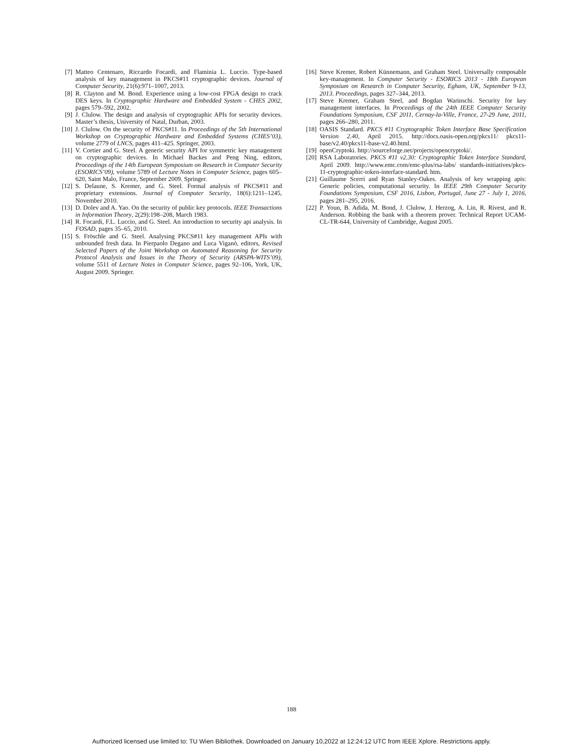[7] Matteo Centenaro, Riccardo Focardi, and Flaminia L. Luccio. Type-based analysis of key management in PKCS#11 cryptographic devices. Journal of Computer Security, 21(6):971–1007, 2013.
[8] R. Clayton and M. Bond. Experience using a low-cost FPGA design to crack DES keys. In Cryptographic Hardware and Embedded System - CHES 2002, pages 579–592, 2002.
[9] J. Clulow. The design and analysis of cryptographic APIs for security devices. Master’s thesis, University of Natal, Durban, 2003.
[10] J. Clulow. On the security of PKCS#11. In Proceedings of the 5th International Workshop on Cryptographic Hardware and Embedded Systems (CHES’03), volume 2779 of LNCS, pages 411–425. Springer, 2003.
[11] V. Cortier and G. Steel. A generic security API for symmetric key management on cryptographic devices. In Michael Backes and Peng Ning, editors, Proceedings of the 14th European Symposium on Research in Computer Security (ESORICS’09), volume 5789 of Lecture Notes in Computer Science, pages 605–620, Saint Malo, France, September 2009. Springer.
[12] S. Delaune, S. Kremer, and G. Steel. Formal analysis of PKCS#11 and proprietary extensions. Journal of Computer Security, 18(6):1211–1245, November 2010.
[13] D. Dolev and A. Yao. On the security of public key protocols. IEEE Transactions in Information Theory, 2(29):198–208, March 1983.
[14] R. Focardi, F.L. Luccio, and G. Steel. An introduction to security api analysis. In FOSAD, pages 35–65, 2010.
[15] S. Fröschle and G. Steel. Analysing PKCS#11 key management APIs with unbounded fresh data. In Pierpaolo Degano and Luca Viganò, editors, Revised Selected Papers of the Joint Workshop on Automated Reasoning for Security Protocol Analysis and Issues in the Theory of Security (ARSPA-WITS’09), volume 5511 of Lecture Notes in Computer Science, pages 92–106, York, UK, August 2009. Springer.
[16] Steve Kremer, Robert Künnemann, and Graham Steel. Universally composable key-management. In Computer Security - ESORICS 2013 - 18th European Symposium on Research in Computer Security, Egham, UK, September 9-13, 2013. Proceedings, pages 327–344, 2013.
[17] Steve Kremer, Graham Steel, and Bogdan Warinschi. Security for key management interfaces. In Proceedings of the 24th IEEE Computer Security Foundations Symposium, CSF 2011, Cernay-la-Ville, France, 27-29 June, 2011, pages 266–280, 2011.
[18] OASIS Standard. PKCS #11 Cryptographic Token Interface Base Specification Version 2.40, April 2015. http://docs.oasis-open.org/pkcs11/ pkcs11-base/v2.40/pkcs11-base-v2.40.html.
[19] openCryptoki. http://sourceforge.net/projects/opencryptoki/.
[20] RSA Laboratories. PKCS #11 v2.30: Cryptographic Token Interface Standard, April 2009. http://www.emc.com/emc-plus/rsa-labs/ standards-initiatives/pkcs-11-cryptographic-token-interface-standard. htm.
[21] Guillaume Scerri and Ryan Stanley-Oakes. Analysis of key wrapping apis: Generic policies, computational security. In IEEE 29th Computer Security Foundations Symposium, CSF 2016, Lisbon, Portugal, June 27 - July 1, 2016, pages 281–295, 2016.
[22] P. Youn, B. Adida, M. Bond, J. Clulow, J. Herzog, A. Lin, R. Rivest, and R. Anderson. Robbing the bank with a theorem prover. Technical Report UCAM-CL-TR-644, University of Cambridge, August 2005.
188
Authorized licensed use limited to: TU Wien Bibliothek. Downloaded on January 10,2022 at 12:24:12 UTC from IEEE Xplore. Restrictions apply.